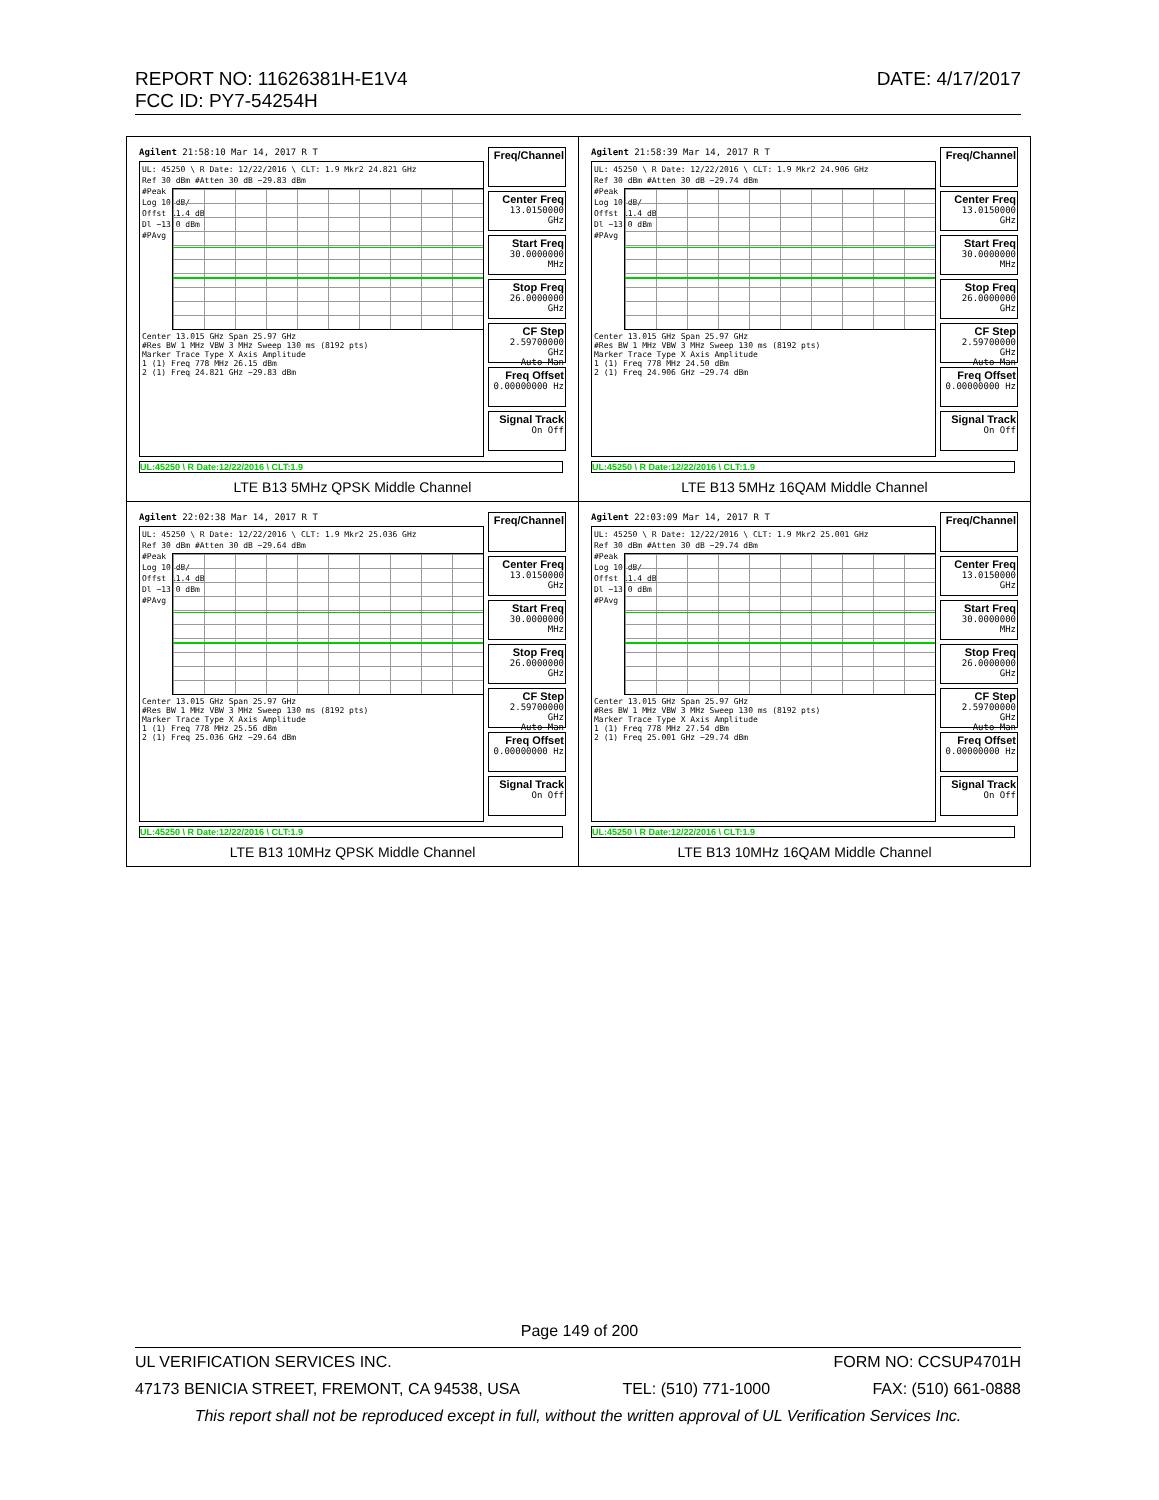DATE: 4/17/2017 REPORT NO: 11626381H-E1V4
FCC ID: PY7-54254H
| Agilent 21:58:10 Mar 14, 2017 R T UL: 45250 \ R Date: 12/22/2016 \ CLT: 1.9 Mkr2 24.821 GHz Ref 30 dBm #Atten 30 dB −29.83 dBm #Peak Log 10 dB/ Offst 11.4 dB Dl −13.0 dBm #PAvg Center 13.015 GHz Span 25.97 GHz #Res BW 1 MHz VBW 3 MHz Sweep 130 ms (8192 pts) Marker Trace Type X Axis Amplitude 1 (1) Freq 778 MHz 26.15 dBm 2 (1) Freq 24.821 GHz −29.83 dBm Freq/Channel Center Freq 13.0150000 GHz Start Freq 30.0000000 MHz Stop Freq 26.0000000 GHz CF Step 2.59700000 GHz Auto Man Freq Offset 0.00000000 Hz Signal Track On Off UL:45250 \ R Date:12/22/2016 \ CLT:1.9 LTE B13 5MHz QPSK Middle Channel | Agilent 21:58:39 Mar 14, 2017 R T UL: 45250 \ R Date: 12/22/2016 \ CLT: 1.9 Mkr2 24.906 GHz Ref 30 dBm #Atten 30 dB −29.74 dBm #Peak Log 10 dB/ Offst 11.4 dB Dl −13.0 dBm #PAvg Center 13.015 GHz Span 25.97 GHz #Res BW 1 MHz VBW 3 MHz Sweep 130 ms (8192 pts) Marker Trace Type X Axis Amplitude 1 (1) Freq 778 MHz 24.50 dBm 2 (1) Freq 24.906 GHz −29.74 dBm Freq/Channel Center Freq 13.0150000 GHz Start Freq 30.0000000 MHz Stop Freq 26.0000000 GHz CF Step 2.59700000 GHz Auto Man Freq Offset 0.00000000 Hz Signal Track On Off UL:45250 \ R Date:12/22/2016 \ CLT:1.9 LTE B13 5MHz 16QAM Middle Channel |
| Agilent 22:02:38 Mar 14, 2017 R T UL: 45250 \ R Date: 12/22/2016 \ CLT: 1.9 Mkr2 25.036 GHz Ref 30 dBm #Atten 30 dB −29.64 dBm #Peak Log 10 dB/ Offst 11.4 dB Dl −13.0 dBm #PAvg Center 13.015 GHz Span 25.97 GHz #Res BW 1 MHz VBW 3 MHz Sweep 130 ms (8192 pts) Marker Trace Type X Axis Amplitude 1 (1) Freq 778 MHz 25.56 dBm 2 (1) Freq 25.036 GHz −29.64 dBm Freq/Channel Center Freq 13.0150000 GHz Start Freq 30.0000000 MHz Stop Freq 26.0000000 GHz CF Step 2.59700000 GHz Auto Man Freq Offset 0.00000000 Hz Signal Track On Off UL:45250 \ R Date:12/22/2016 \ CLT:1.9 LTE B13 10MHz QPSK Middle Channel | Agilent 22:03:09 Mar 14, 2017 R T UL: 45250 \ R Date: 12/22/2016 \ CLT: 1.9 Mkr2 25.001 GHz Ref 30 dBm #Atten 30 dB −29.74 dBm #Peak Log 10 dB/ Offst 11.4 dB Dl −13.0 dBm #PAvg Center 13.015 GHz Span 25.97 GHz #Res BW 1 MHz VBW 3 MHz Sweep 130 ms (8192 pts) Marker Trace Type X Axis Amplitude 1 (1) Freq 778 MHz 27.54 dBm 2 (1) Freq 25.001 GHz −29.74 dBm Freq/Channel Center Freq 13.0150000 GHz Start Freq 30.0000000 MHz Stop Freq 26.0000000 GHz CF Step 2.59700000 GHz Auto Man Freq Offset 0.00000000 Hz Signal Track On Off UL:45250 \ R Date:12/22/2016 \ CLT:1.9 LTE B13 10MHz 16QAM Middle Channel |
Page 149 of 200
UL VERIFICATION SERVICES INC. FORM NO: CCSUP4701H
47173 BENICIA STREET, FREMONT, CA 94538, USA TEL: (510) 771-1000 FAX: (510) 661-0888
This report shall not be reproduced except in full, without the written approval of UL Verification Services Inc.